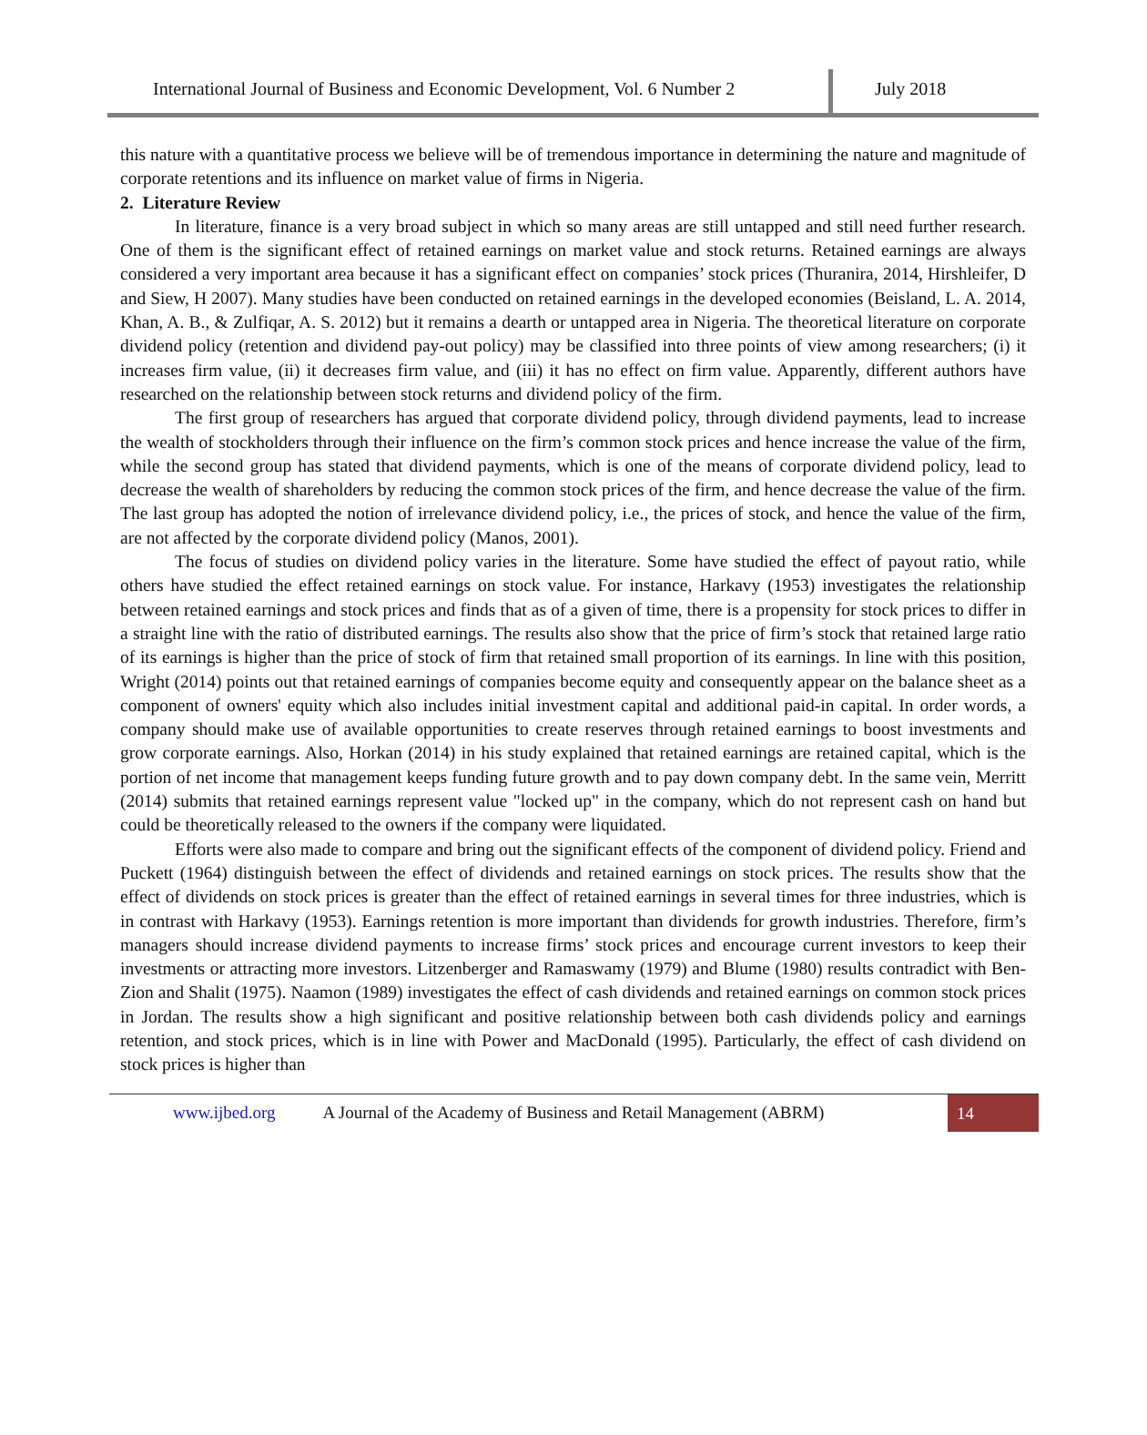International Journal of Business and Economic Development, Vol. 6 Number 2
July 2018
this nature with a quantitative process we believe will be of tremendous importance in determining the nature and magnitude of corporate retentions and its influence on market value of firms in Nigeria.
2. Literature Review
In literature, finance is a very broad subject in which so many areas are still untapped and still need further research. One of them is the significant effect of retained earnings on market value and stock returns. Retained earnings are always considered a very important area because it has a significant effect on companies’ stock prices (Thuranira, 2014, Hirshleifer, D and Siew, H 2007). Many studies have been conducted on retained earnings in the developed economies (Beisland, L. A. 2014, Khan, A. B., & Zulfiqar, A. S. 2012) but it remains a dearth or untapped area in Nigeria. The theoretical literature on corporate dividend policy (retention and dividend pay-out policy) may be classified into three points of view among researchers; (i) it increases firm value, (ii) it decreases firm value, and (iii) it has no effect on firm value. Apparently, different authors have researched on the relationship between stock returns and dividend policy of the firm.
The first group of researchers has argued that corporate dividend policy, through dividend payments, lead to increase the wealth of stockholders through their influence on the firm’s common stock prices and hence increase the value of the firm, while the second group has stated that dividend payments, which is one of the means of corporate dividend policy, lead to decrease the wealth of shareholders by reducing the common stock prices of the firm, and hence decrease the value of the firm. The last group has adopted the notion of irrelevance dividend policy, i.e., the prices of stock, and hence the value of the firm, are not affected by the corporate dividend policy (Manos, 2001).
The focus of studies on dividend policy varies in the literature. Some have studied the effect of payout ratio, while others have studied the effect retained earnings on stock value. For instance, Harkavy (1953) investigates the relationship between retained earnings and stock prices and finds that as of a given of time, there is a propensity for stock prices to differ in a straight line with the ratio of distributed earnings. The results also show that the price of firm’s stock that retained large ratio of its earnings is higher than the price of stock of firm that retained small proportion of its earnings. In line with this position, Wright (2014) points out that retained earnings of companies become equity and consequently appear on the balance sheet as a component of owners' equity which also includes initial investment capital and additional paid-in capital. In order words, a company should make use of available opportunities to create reserves through retained earnings to boost investments and grow corporate earnings. Also, Horkan (2014) in his study explained that retained earnings are retained capital, which is the portion of net income that management keeps funding future growth and to pay down company debt. In the same vein, Merritt (2014) submits that retained earnings represent value "locked up" in the company, which do not represent cash on hand but could be theoretically released to the owners if the company were liquidated.
Efforts were also made to compare and bring out the significant effects of the component of dividend policy. Friend and Puckett (1964) distinguish between the effect of dividends and retained earnings on stock prices. The results show that the effect of dividends on stock prices is greater than the effect of retained earnings in several times for three industries, which is in contrast with Harkavy (1953). Earnings retention is more important than dividends for growth industries. Therefore, firm’s managers should increase dividend payments to increase firms’ stock prices and encourage current investors to keep their investments or attracting more investors. Litzenberger and Ramaswamy (1979) and Blume (1980) results contradict with Ben-Zion and Shalit (1975). Naamon (1989) investigates the effect of cash dividends and retained earnings on common stock prices in Jordan. The results show a high significant and positive relationship between both cash dividends policy and earnings retention, and stock prices, which is in line with Power and MacDonald (1995). Particularly, the effect of cash dividend on stock prices is higher than
www.ijbed.org A Journal of the Academy of Business and Retail Management (ABRM) 14